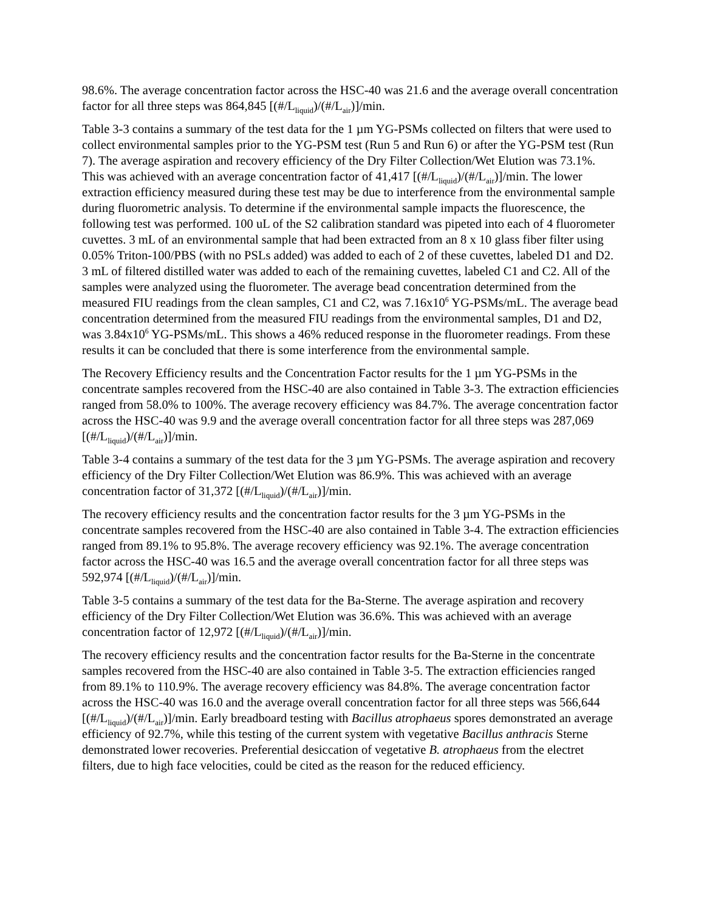98.6%. The average concentration factor across the HSC-40 was 21.6 and the average overall concentration factor for all three steps was 864,845 [(#/L<sub>liquid</sub>)/(#/L<sub>air</sub>)]/min.
Table 3-3 contains a summary of the test data for the 1 µm YG-PSMs collected on filters that were used to collect environmental samples prior to the YG-PSM test (Run 5 and Run 6) or after the YG-PSM test (Run 7). The average aspiration and recovery efficiency of the Dry Filter Collection/Wet Elution was 73.1%. This was achieved with an average concentration factor of 41,417 [(#/L<sub>liquid</sub>)/(#/L<sub>air</sub>)]/min. The lower extraction efficiency measured during these test may be due to interference from the environmental sample during fluorometric analysis. To determine if the environmental sample impacts the fluorescence, the following test was performed. 100 uL of the S2 calibration standard was pipeted into each of 4 fluorometer cuvettes. 3 mL of an environmental sample that had been extracted from an 8 x 10 glass fiber filter using 0.05% Triton-100/PBS (with no PSLs added) was added to each of 2 of these cuvettes, labeled D1 and D2. 3 mL of filtered distilled water was added to each of the remaining cuvettes, labeled C1 and C2. All of the samples were analyzed using the fluorometer. The average bead concentration determined from the measured FIU readings from the clean samples, C1 and C2, was 7.16x10<sup>6</sup> YG-PSMs/mL. The average bead concentration determined from the measured FIU readings from the environmental samples, D1 and D2, was 3.84x10<sup>6</sup> YG-PSMs/mL. This shows a 46% reduced response in the fluorometer readings. From these results it can be concluded that there is some interference from the environmental sample.
The Recovery Efficiency results and the Concentration Factor results for the 1 µm YG-PSMs in the concentrate samples recovered from the HSC-40 are also contained in Table 3-3. The extraction efficiencies ranged from 58.0% to 100%. The average recovery efficiency was 84.7%. The average concentration factor across the HSC-40 was 9.9 and the average overall concentration factor for all three steps was 287,069 [(#/L<sub>liquid</sub>)/(#/L<sub>air</sub>)]/min.
Table 3-4 contains a summary of the test data for the 3 µm YG-PSMs. The average aspiration and recovery efficiency of the Dry Filter Collection/Wet Elution was 86.9%. This was achieved with an average concentration factor of 31,372 [(#/L<sub>liquid</sub>)/(#/L<sub>air</sub>)]/min.
The recovery efficiency results and the concentration factor results for the 3 µm YG-PSMs in the concentrate samples recovered from the HSC-40 are also contained in Table 3-4. The extraction efficiencies ranged from 89.1% to 95.8%. The average recovery efficiency was 92.1%. The average concentration factor across the HSC-40 was 16.5 and the average overall concentration factor for all three steps was 592,974 [(#/L<sub>liquid</sub>)/(#/L<sub>air</sub>)]/min.
Table 3-5 contains a summary of the test data for the Ba-Sterne. The average aspiration and recovery efficiency of the Dry Filter Collection/Wet Elution was 36.6%. This was achieved with an average concentration factor of 12,972 [(#/L<sub>liquid</sub>)/(#/L<sub>air</sub>)]/min.
The recovery efficiency results and the concentration factor results for the Ba-Sterne in the concentrate samples recovered from the HSC-40 are also contained in Table 3-5. The extraction efficiencies ranged from 89.1% to 110.9%. The average recovery efficiency was 84.8%. The average concentration factor across the HSC-40 was 16.0 and the average overall concentration factor for all three steps was 566,644 [(#/L<sub>liquid</sub>)/(#/L<sub>air</sub>)]/min. Early breadboard testing with Bacillus atrophaeus spores demonstrated an average efficiency of 92.7%, while this testing of the current system with vegetative Bacillus anthracis Sterne demonstrated lower recoveries. Preferential desiccation of vegetative B. atrophaeus from the electret filters, due to high face velocities, could be cited as the reason for the reduced efficiency.